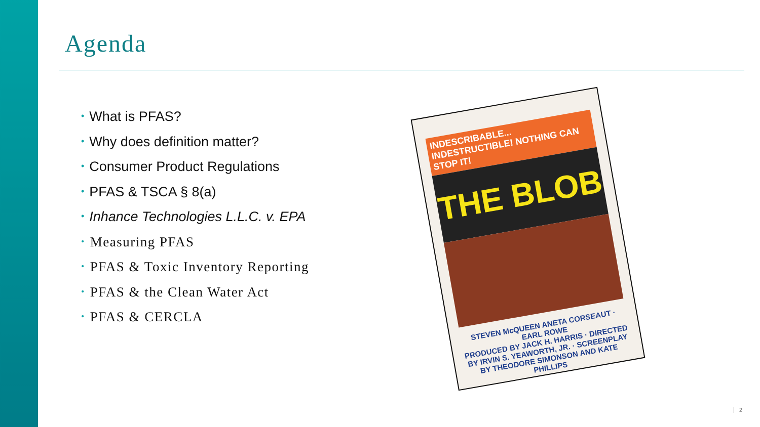Agenda
• What is PFAS?
• Why does definition matter?
• Consumer Product Regulations
• PFAS & TSCA § 8(a)
• Inhance Technologies L.L.C. v. EPA
• Measuring PFAS
• PFAS & Toxic Inventory Reporting
• PFAS & the Clean Water Act
• PFAS & CERCLA
INDESCRIBABLE... INDESTRUCTIBLE! NOTHING CAN STOP IT!
THE BLOB
STEVEN McQUEEN ANETA CORSEAUT · EARL ROWE
PRODUCED BY JACK H. HARRIS · DIRECTED BY IRVIN S. YEAWORTH, JR. · SCREENPLAY BY THEODORE SIMONSON AND KATE PHILLIPS
2